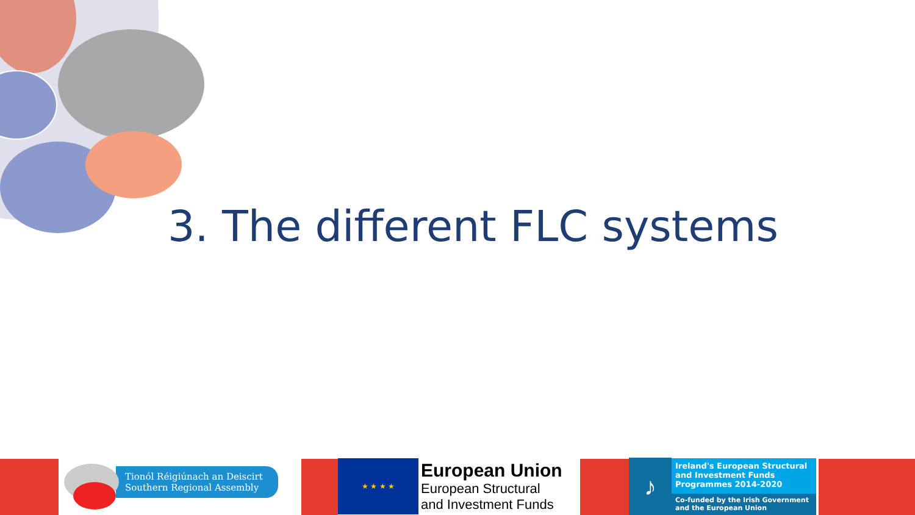3. The different FLC systems
Tionól Réigiúnach an Deiscirt
Southern Regional Assembly
★ ★ ★ ★
European Union
European Structural
and Investment Funds
♪
Ireland's European Structural and Investment Funds Programmes 2014-2020
Co-funded by the Irish Government and the European Union